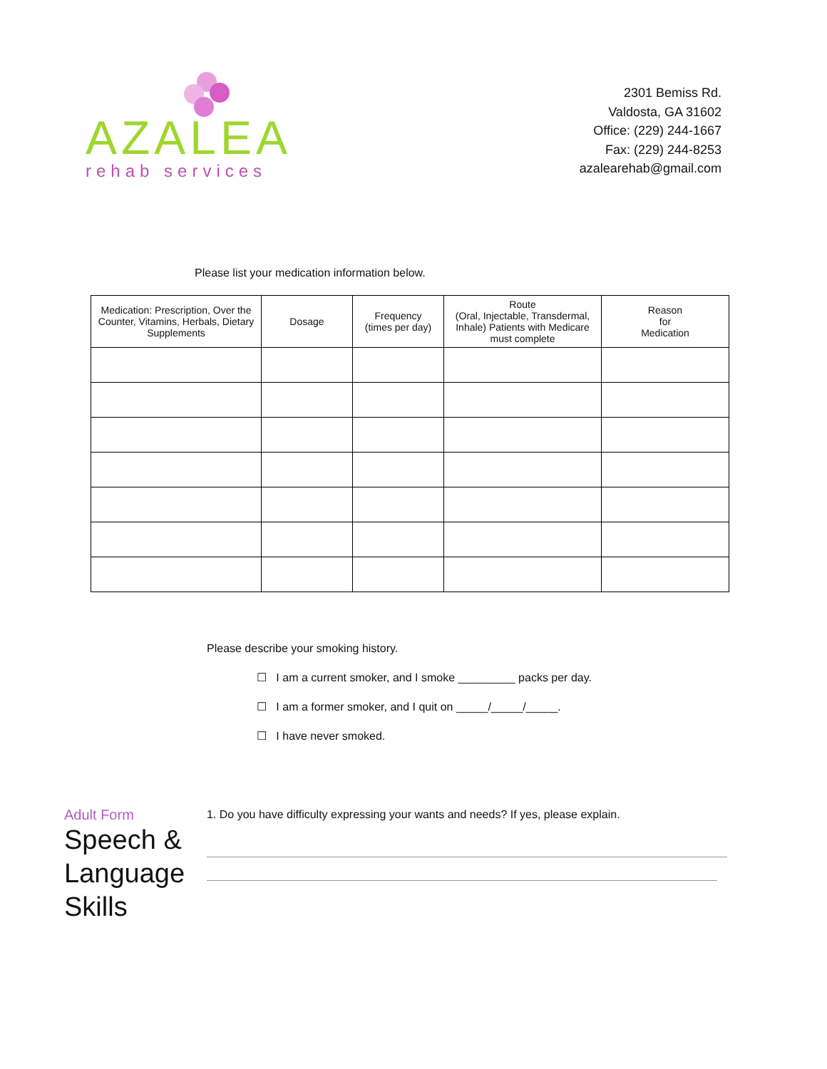AZALEA
rehab services
2301 Bemiss Rd.
Valdosta, GA 31602
Office: (229) 244-1667
Fax: (229) 244-8253
azalearehab@gmail.com
Please list your medication information below.
| Medication: Prescription, Over the Counter, Vitamins, Herbals, Dietary Supplements | Dosage | Frequency (times per day) | Route (Oral, Injectable, Transdermal, Inhale) Patients with Medicare must complete | Reason for Medication |
| --- | --- | --- | --- | --- |
Please describe your smoking history.
☐ I am a current smoker, and I smoke _________ packs per day.
☐ I am a former smoker, and I quit on _____/_____/_____.
☐ I have never smoked.
Adult Form
Speech & Language Skills
1. Do you have difficulty expressing your wants and needs? If yes, please explain.